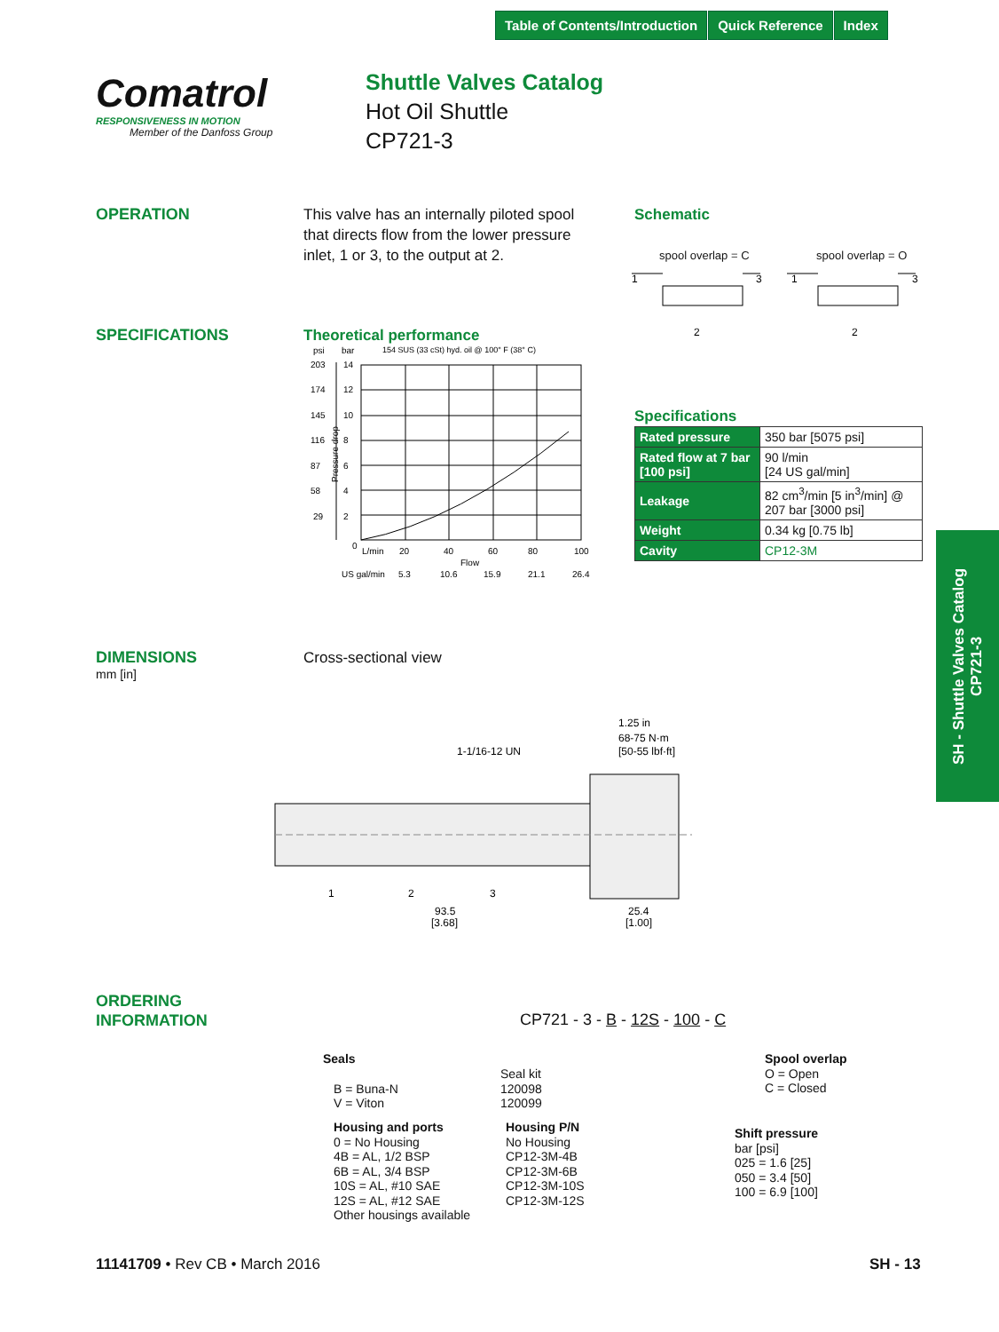Table of Contents/Introduction Quick Reference Index
Comatrol
RESPONSIVENESS IN MOTION
Member of the Danfoss Group
Shuttle Valves Catalog
Hot Oil Shuttle
CP721-3
OPERATION
This valve has an internally piloted spool that directs flow from the lower pressure inlet, 1 or 3, to the output at 2.
Schematic
spool overlap = C spool overlap = O
1
3
2
1
3
2
SPECIFICATIONS Theoretical performance
psi
bar
154 SUS (33 cSt) hyd. oil @ 100° F (38° C)
203
14
174
12
145
10
116
8
87
6
58
4
29
2
0
L/min
20
40
60
80
100
Flow
US gal/min
5.3
10.6
15.9
21.1
26.4
Pressure drop
Specifications
| Rated pressure | 350 bar [5075 psi] |
| Rated flow at 7 bar [100 psi] | 90 l/min [24 US gal/min] |
| Leakage | 82 cm<sup>3</sup>/min [5 in<sup>3</sup>/min] @ 207 bar [3000 psi] |
| Weight | 0.34 kg [0.75 lb] |
| Cavity | CP12-3M |
SH - Shuttle Valves Catalog
CP721-3
DIMENSIONS
mm [in]
Cross-sectional view
1-1/16-12 UN
1.25 in
68-75 N·m
[50-55 lbf·ft]
1
2
3
93.5
[3.68]
25.4
[1.00]
ORDERING
INFORMATION
CP721 - 3 - B - 12S - 100 - C
Seals
B = Buna-N
V = Viton
Seal kit
120098
120099
Housing and ports
0 = No Housing
4B = AL, 1/2 BSP
6B = AL, 3/4 BSP
10S = AL, #10 SAE
12S = AL, #12 SAE
Other housings available
Housing P/N
No Housing
CP12-3M-4B
CP12-3M-6B
CP12-3M-10S
CP12-3M-12S
Spool overlap
O = Open
C = Closed
Shift pressure
bar [psi]
025 = 1.6 [25]
050 = 3.4 [50]
100 = 6.9 [100]
11141709 • Rev CB • March 2016 SH - 13